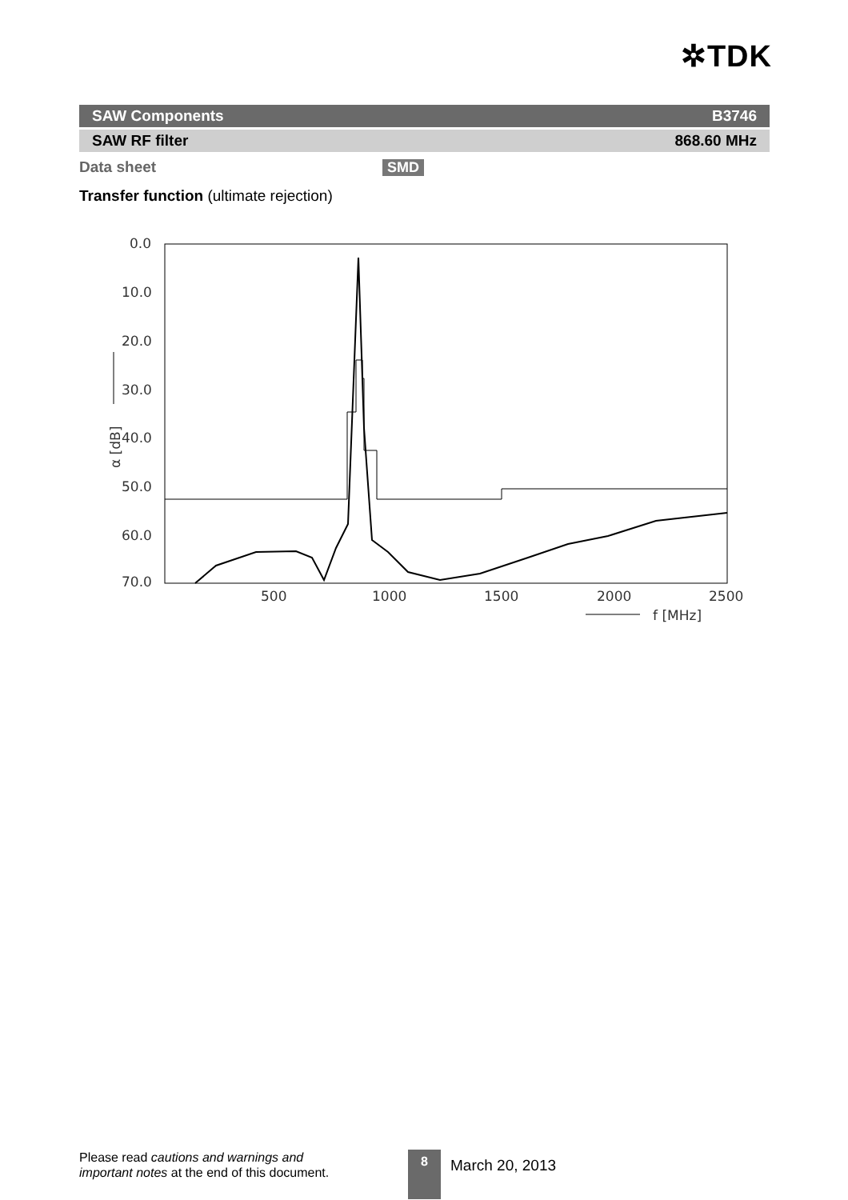✲TDK
SAW Components B3746
SAW RF filter 868.60 MHz
Data sheet SMD
Transfer function (ultimate rejection)
0.0
10.0
20.0
30.0
40.0
50.0
60.0
70.0
500
1000
1500
2000
2500
α [dB]
f [MHz]
Please read cautions and warnings and
important notes at the end of this document.
8 March 20, 2013